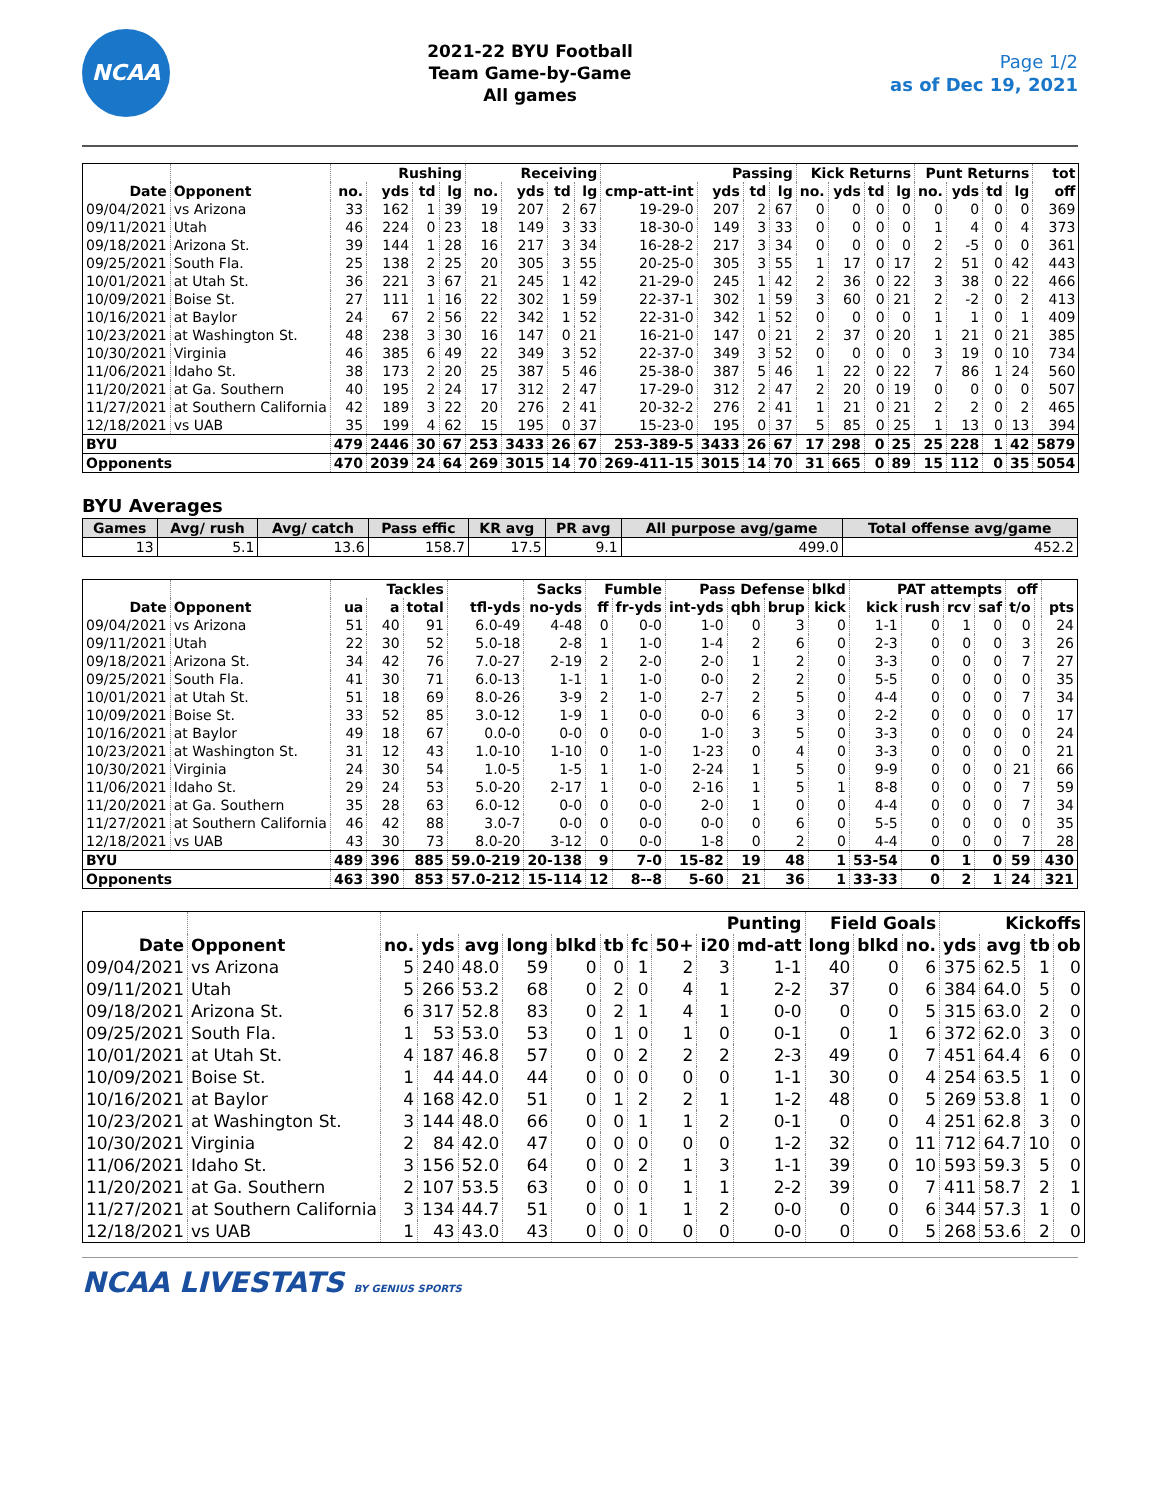NCAA
2021-22 BYU Football
Team Game-by-Game
All games
Page 1/2
as of Dec 19, 2021
| | | Rushing | | | | Receiving | | | | Passing | | | | Kick Returns | | | | Punt Returns | | | | tot |
| --- | --- | --- | --- | --- | --- | --- | --- | --- | --- | --- | --- | --- | --- | --- | --- | --- | --- | --- | --- | --- | --- | --- |
| Date | Opponent | no. | yds | td | lg | no. | yds | td | lg | cmp-att-int | yds | td | lg | no. | yds | td | lg | no. | yds | td | lg | off |
| 09/04/2021 | vs Arizona | 33 | 162 | 1 | 39 | 19 | 207 | 2 | 67 | 19-29-0 | 207 | 2 | 67 | 0 | 0 | 0 | 0 | 0 | 0 | 0 | 0 | 369 |
| 09/11/2021 | Utah | 46 | 224 | 0 | 23 | 18 | 149 | 3 | 33 | 18-30-0 | 149 | 3 | 33 | 0 | 0 | 0 | 0 | 1 | 4 | 0 | 4 | 373 |
| 09/18/2021 | Arizona St. | 39 | 144 | 1 | 28 | 16 | 217 | 3 | 34 | 16-28-2 | 217 | 3 | 34 | 0 | 0 | 0 | 0 | 2 | -5 | 0 | 0 | 361 |
| 09/25/2021 | South Fla. | 25 | 138 | 2 | 25 | 20 | 305 | 3 | 55 | 20-25-0 | 305 | 3 | 55 | 1 | 17 | 0 | 17 | 2 | 51 | 0 | 42 | 443 |
| 10/01/2021 | at Utah St. | 36 | 221 | 3 | 67 | 21 | 245 | 1 | 42 | 21-29-0 | 245 | 1 | 42 | 2 | 36 | 0 | 22 | 3 | 38 | 0 | 22 | 466 |
| 10/09/2021 | Boise St. | 27 | 111 | 1 | 16 | 22 | 302 | 1 | 59 | 22-37-1 | 302 | 1 | 59 | 3 | 60 | 0 | 21 | 2 | -2 | 0 | 2 | 413 |
| 10/16/2021 | at Baylor | 24 | 67 | 2 | 56 | 22 | 342 | 1 | 52 | 22-31-0 | 342 | 1 | 52 | 0 | 0 | 0 | 0 | 1 | 1 | 0 | 1 | 409 |
| 10/23/2021 | at Washington St. | 48 | 238 | 3 | 30 | 16 | 147 | 0 | 21 | 16-21-0 | 147 | 0 | 21 | 2 | 37 | 0 | 20 | 1 | 21 | 0 | 21 | 385 |
| 10/30/2021 | Virginia | 46 | 385 | 6 | 49 | 22 | 349 | 3 | 52 | 22-37-0 | 349 | 3 | 52 | 0 | 0 | 0 | 0 | 3 | 19 | 0 | 10 | 734 |
| 11/06/2021 | Idaho St. | 38 | 173 | 2 | 20 | 25 | 387 | 5 | 46 | 25-38-0 | 387 | 5 | 46 | 1 | 22 | 0 | 22 | 7 | 86 | 1 | 24 | 560 |
| 11/20/2021 | at Ga. Southern | 40 | 195 | 2 | 24 | 17 | 312 | 2 | 47 | 17-29-0 | 312 | 2 | 47 | 2 | 20 | 0 | 19 | 0 | 0 | 0 | 0 | 507 |
| 11/27/2021 | at Southern California | 42 | 189 | 3 | 22 | 20 | 276 | 2 | 41 | 20-32-2 | 276 | 2 | 41 | 1 | 21 | 0 | 21 | 2 | 2 | 0 | 2 | 465 |
| 12/18/2021 | vs UAB | 35 | 199 | 4 | 62 | 15 | 195 | 0 | 37 | 15-23-0 | 195 | 0 | 37 | 5 | 85 | 0 | 25 | 1 | 13 | 0 | 13 | 394 |
| BYU | | 479 | 2446 | 30 | 67 | 253 | 3433 | 26 | 67 | 253-389-5 | 3433 | 26 | 67 | 17 | 298 | 0 | 25 | 25 | 228 | 1 | 42 | 5879 |
| Opponents | | 470 | 2039 | 24 | 64 | 269 | 3015 | 14 | 70 | 269-411-15 | 3015 | 14 | 70 | 31 | 665 | 0 | 89 | 15 | 112 | 0 | 35 | 5054 |
BYU Averages
| Games | Avg/ rush | Avg/ catch | Pass effic | KR avg | PR avg | All purpose avg/game | Total offense avg/game |
| --- | --- | --- | --- | --- | --- | --- | --- |
| 13 | 5.1 | 13.6 | 158.7 | 17.5 | 9.1 | 499.0 | 452.2 |
| | | Tackles | | | | Sacks | Fumble | | Pass Defense | | | blkd | PAT attempts | | | | off | | |
| --- | --- | --- | --- | --- | --- | --- | --- | --- | --- | --- | --- | --- | --- | --- | --- | --- | --- | --- | --- |
| Date | Opponent | ua | a | total | tfl-yds | no-yds | ff | fr-yds | int-yds | qbh | brup | kick | kick | rush | rcv | saf | t/o | | pts |
| 09/04/2021 | vs Arizona | 51 | 40 | 91 | 6.0-49 | 4-48 | 0 | 0-0 | 1-0 | 0 | 3 | 0 | 1-1 | 0 | 1 | 0 | 0 | | 24 |
| 09/11/2021 | Utah | 22 | 30 | 52 | 5.0-18 | 2-8 | 1 | 1-0 | 1-4 | 2 | 6 | 0 | 2-3 | 0 | 0 | 0 | 3 | | 26 |
| 09/18/2021 | Arizona St. | 34 | 42 | 76 | 7.0-27 | 2-19 | 2 | 2-0 | 2-0 | 1 | 2 | 0 | 3-3 | 0 | 0 | 0 | 7 | | 27 |
| 09/25/2021 | South Fla. | 41 | 30 | 71 | 6.0-13 | 1-1 | 1 | 1-0 | 0-0 | 2 | 2 | 0 | 5-5 | 0 | 0 | 0 | 0 | | 35 |
| 10/01/2021 | at Utah St. | 51 | 18 | 69 | 8.0-26 | 3-9 | 2 | 1-0 | 2-7 | 2 | 5 | 0 | 4-4 | 0 | 0 | 0 | 7 | | 34 |
| 10/09/2021 | Boise St. | 33 | 52 | 85 | 3.0-12 | 1-9 | 1 | 0-0 | 0-0 | 6 | 3 | 0 | 2-2 | 0 | 0 | 0 | 0 | | 17 |
| 10/16/2021 | at Baylor | 49 | 18 | 67 | 0.0-0 | 0-0 | 0 | 0-0 | 1-0 | 3 | 5 | 0 | 3-3 | 0 | 0 | 0 | 0 | | 24 |
| 10/23/2021 | at Washington St. | 31 | 12 | 43 | 1.0-10 | 1-10 | 0 | 1-0 | 1-23 | 0 | 4 | 0 | 3-3 | 0 | 0 | 0 | 0 | | 21 |
| 10/30/2021 | Virginia | 24 | 30 | 54 | 1.0-5 | 1-5 | 1 | 1-0 | 2-24 | 1 | 5 | 0 | 9-9 | 0 | 0 | 0 | 21 | | 66 |
| 11/06/2021 | Idaho St. | 29 | 24 | 53 | 5.0-20 | 2-17 | 1 | 0-0 | 2-16 | 1 | 5 | 1 | 8-8 | 0 | 0 | 0 | 7 | | 59 |
| 11/20/2021 | at Ga. Southern | 35 | 28 | 63 | 6.0-12 | 0-0 | 0 | 0-0 | 2-0 | 1 | 0 | 0 | 4-4 | 0 | 0 | 0 | 7 | | 34 |
| 11/27/2021 | at Southern California | 46 | 42 | 88 | 3.0-7 | 0-0 | 0 | 0-0 | 0-0 | 0 | 6 | 0 | 5-5 | 0 | 0 | 0 | 0 | | 35 |
| 12/18/2021 | vs UAB | 43 | 30 | 73 | 8.0-20 | 3-12 | 0 | 0-0 | 1-8 | 0 | 2 | 0 | 4-4 | 0 | 0 | 0 | 7 | | 28 |
| BYU | | 489 | 396 | 885 | 59.0-219 | 20-138 | 9 | 7-0 | 15-82 | 19 | 48 | 1 | 53-54 | 0 | 1 | 0 | 59 | | 430 |
| Opponents | | 463 | 390 | 853 | 57.0-212 | 15-114 | 12 | 8--8 | 5-60 | 21 | 36 | 1 | 33-33 | 0 | 2 | 1 | 24 | | 321 |
| | | Punting | | | | | | | | | | Field Goals | | | Kickoffs | | | |
| --- | --- | --- | --- | --- | --- | --- | --- | --- | --- | --- | --- | --- | --- | --- | --- | --- | --- | --- |
| Date | Opponent | no. | yds | avg | long | blkd | tb | fc | 50+ | i20 | md-att | long | blkd | no. | yds | avg | tb | ob |
| 09/04/2021 | vs Arizona | 5 | 240 | 48.0 | 59 | 0 | 0 | 1 | 2 | 3 | 1-1 | 40 | 0 | 6 | 375 | 62.5 | 1 | 0 |
| 09/11/2021 | Utah | 5 | 266 | 53.2 | 68 | 0 | 2 | 0 | 4 | 1 | 2-2 | 37 | 0 | 6 | 384 | 64.0 | 5 | 0 |
| 09/18/2021 | Arizona St. | 6 | 317 | 52.8 | 83 | 0 | 2 | 1 | 4 | 1 | 0-0 | 0 | 0 | 5 | 315 | 63.0 | 2 | 0 |
| 09/25/2021 | South Fla. | 1 | 53 | 53.0 | 53 | 0 | 1 | 0 | 1 | 0 | 0-1 | 0 | 1 | 6 | 372 | 62.0 | 3 | 0 |
| 10/01/2021 | at Utah St. | 4 | 187 | 46.8 | 57 | 0 | 0 | 2 | 2 | 2 | 2-3 | 49 | 0 | 7 | 451 | 64.4 | 6 | 0 |
| 10/09/2021 | Boise St. | 1 | 44 | 44.0 | 44 | 0 | 0 | 0 | 0 | 0 | 1-1 | 30 | 0 | 4 | 254 | 63.5 | 1 | 0 |
| 10/16/2021 | at Baylor | 4 | 168 | 42.0 | 51 | 0 | 1 | 2 | 2 | 1 | 1-2 | 48 | 0 | 5 | 269 | 53.8 | 1 | 0 |
| 10/23/2021 | at Washington St. | 3 | 144 | 48.0 | 66 | 0 | 0 | 1 | 1 | 2 | 0-1 | 0 | 0 | 4 | 251 | 62.8 | 3 | 0 |
| 10/30/2021 | Virginia | 2 | 84 | 42.0 | 47 | 0 | 0 | 0 | 0 | 0 | 1-2 | 32 | 0 | 11 | 712 | 64.7 | 10 | 0 |
| 11/06/2021 | Idaho St. | 3 | 156 | 52.0 | 64 | 0 | 0 | 2 | 1 | 3 | 1-1 | 39 | 0 | 10 | 593 | 59.3 | 5 | 0 |
| 11/20/2021 | at Ga. Southern | 2 | 107 | 53.5 | 63 | 0 | 0 | 0 | 1 | 1 | 2-2 | 39 | 0 | 7 | 411 | 58.7 | 2 | 1 |
| 11/27/2021 | at Southern California | 3 | 134 | 44.7 | 51 | 0 | 0 | 1 | 1 | 2 | 0-0 | 0 | 0 | 6 | 344 | 57.3 | 1 | 0 |
| 12/18/2021 | vs UAB | 1 | 43 | 43.0 | 43 | 0 | 0 | 0 | 0 | 0 | 0-0 | 0 | 0 | 5 | 268 | 53.6 | 2 | 0 |
NCAA LIVESTATS BY GENIUS SPORTS